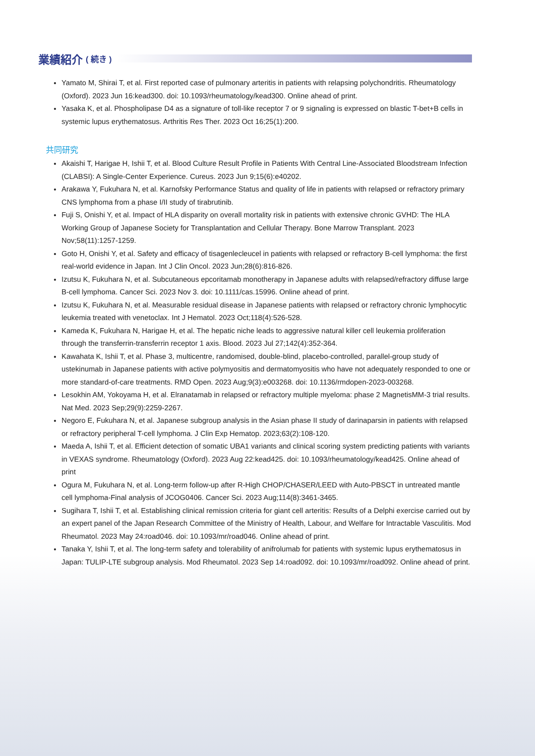業績紹介 ( 続き )
Yamato M, Shirai T, et al. First reported case of pulmonary arteritis in patients with relapsing polychondritis. Rheumatology (Oxford). 2023 Jun 16:kead300. doi: 10.1093/rheumatology/kead300. Online ahead of print.
Yasaka K, et al. Phospholipase D4 as a signature of toll-like receptor 7 or 9 signaling is expressed on blastic T-bet+B cells in systemic lupus erythematosus. Arthritis Res Ther. 2023 Oct 16;25(1):200.
共同研究
Akaishi T, Harigae H, Ishii T, et al. Blood Culture Result Profile in Patients With Central Line-Associated Bloodstream Infection (CLABSI): A Single-Center Experience. Cureus. 2023 Jun 9;15(6):e40202.
Arakawa Y, Fukuhara N, et al. Karnofsky Performance Status and quality of life in patients with relapsed or refractory primary CNS lymphoma from a phase I/II study of tirabrutinib.
Fuji S, Onishi Y, et al. Impact of HLA disparity on overall mortality risk in patients with extensive chronic GVHD: The HLA Working Group of Japanese Society for Transplantation and Cellular Therapy. Bone Marrow Transplant. 2023 Nov;58(11):1257-1259.
Goto H, Onishi Y, et al. Safety and efficacy of tisagenlecleucel in patients with relapsed or refractory B-cell lymphoma: the first real-world evidence in Japan. Int J Clin Oncol. 2023 Jun;28(6):816-826.
Izutsu K, Fukuhara N, et al. Subcutaneous epcoritamab monotherapy in Japanese adults with relapsed/refractory diffuse large B-cell lymphoma. Cancer Sci. 2023 Nov 3. doi: 10.1111/cas.15996. Online ahead of print.
Izutsu K, Fukuhara N, et al. Measurable residual disease in Japanese patients with relapsed or refractory chronic lymphocytic leukemia treated with venetoclax. Int J Hematol. 2023 Oct;118(4):526-528.
Kameda K, Fukuhara N, Harigae H, et al. The hepatic niche leads to aggressive natural killer cell leukemia proliferation through the transferrin-transferrin receptor 1 axis. Blood. 2023 Jul 27;142(4):352-364.
Kawahata K, Ishii T, et al. Phase 3, multicentre, randomised, double-blind, placebo-controlled, parallel-group study of ustekinumab in Japanese patients with active polymyositis and dermatomyositis who have not adequately responded to one or more standard-of-care treatments. RMD Open. 2023 Aug;9(3):e003268. doi: 10.1136/rmdopen-2023-003268.
Lesokhin AM, Yokoyama H, et al. Elranatamab in relapsed or refractory multiple myeloma: phase 2 MagnetisMM-3 trial results. Nat Med. 2023 Sep;29(9):2259-2267.
Negoro E, Fukuhara N, et al. Japanese subgroup analysis in the Asian phase II study of darinaparsin in patients with relapsed or refractory peripheral T-cell lymphoma. J Clin Exp Hematop. 2023;63(2):108-120.
Maeda A, Ishii T, et al. Efficient detection of somatic UBA1 variants and clinical scoring system predicting patients with variants in VEXAS syndrome. Rheumatology (Oxford). 2023 Aug 22:kead425. doi: 10.1093/rheumatology/kead425. Online ahead of print
Ogura M, Fukuhara N, et al. Long-term follow-up after R-High CHOP/CHASER/LEED with Auto-PBSCT in untreated mantle cell lymphoma-Final analysis of JCOG0406. Cancer Sci. 2023 Aug;114(8):3461-3465.
Sugihara T, Ishii T, et al. Establishing clinical remission criteria for giant cell arteritis: Results of a Delphi exercise carried out by an expert panel of the Japan Research Committee of the Ministry of Health, Labour, and Welfare for Intractable Vasculitis. Mod Rheumatol. 2023 May 24:road046. doi: 10.1093/mr/road046. Online ahead of print.
Tanaka Y, Ishii T, et al. The long-term safety and tolerability of anifrolumab for patients with systemic lupus erythematosus in Japan: TULIP-LTE subgroup analysis. Mod Rheumatol. 2023 Sep 14:road092. doi: 10.1093/mr/road092. Online ahead of print.